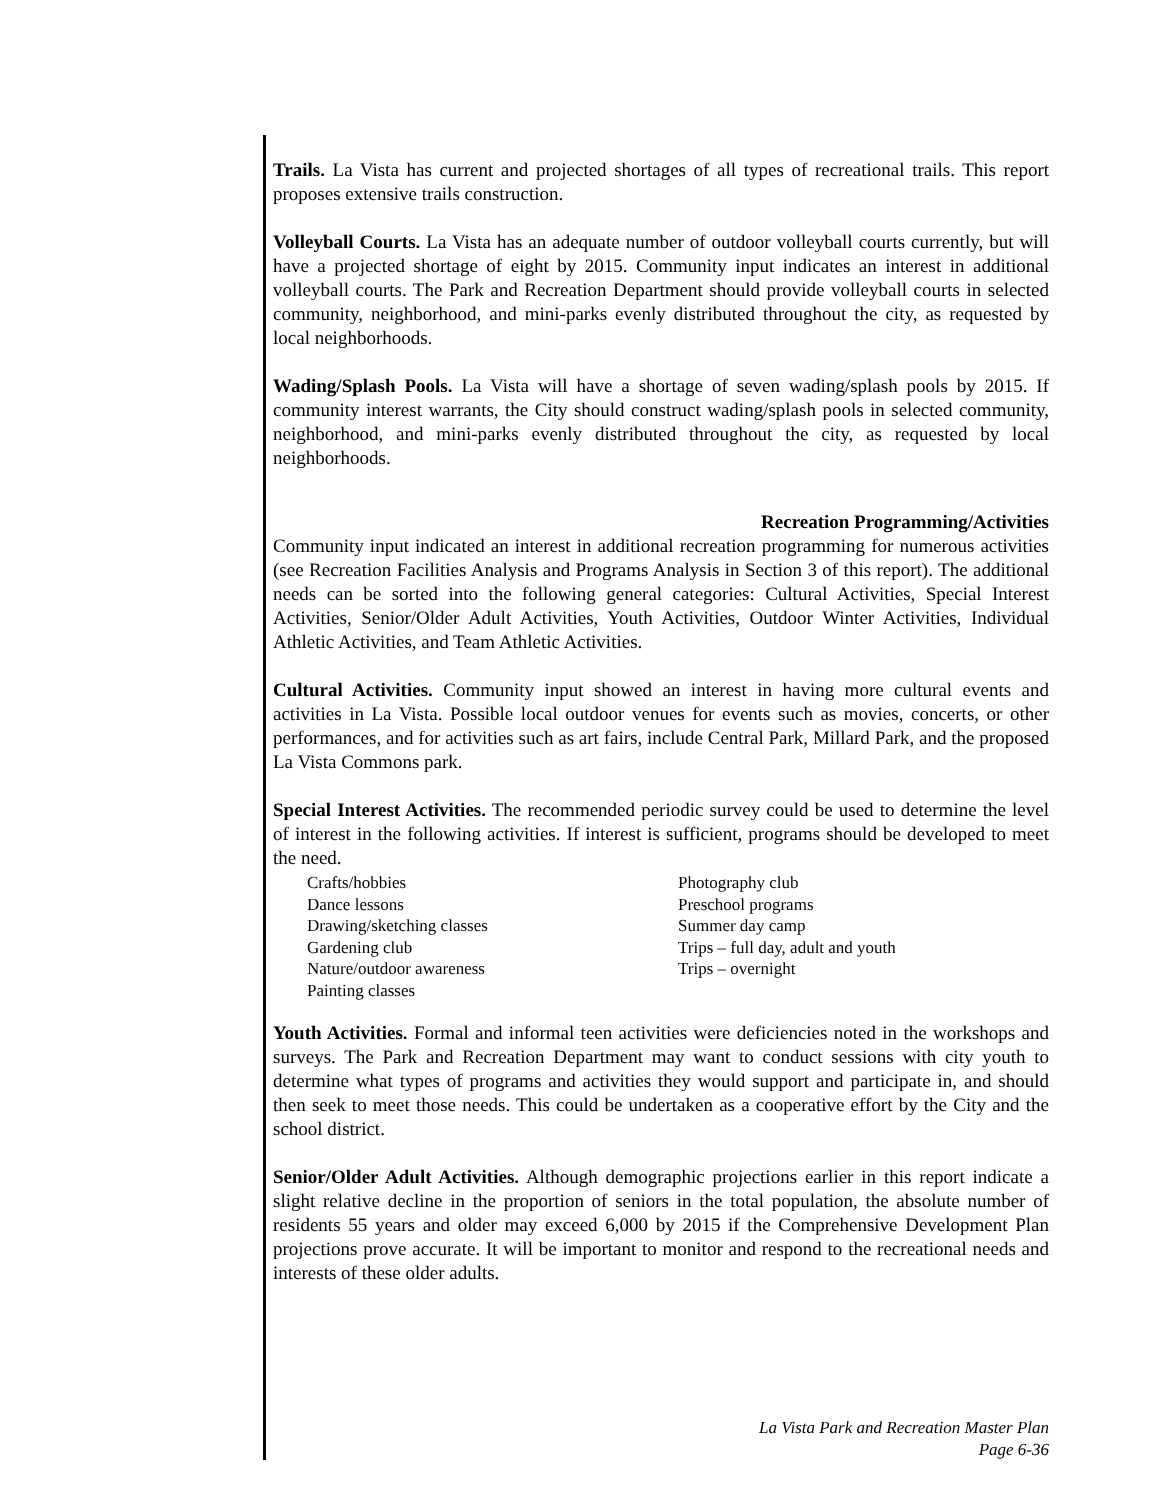Trails. La Vista has current and projected shortages of all types of recreational trails. This report proposes extensive trails construction.
Volleyball Courts. La Vista has an adequate number of outdoor volleyball courts currently, but will have a projected shortage of eight by 2015. Community input indicates an interest in additional volleyball courts. The Park and Recreation Department should provide volleyball courts in selected community, neighborhood, and mini-parks evenly distributed throughout the city, as requested by local neighborhoods.
Wading/Splash Pools. La Vista will have a shortage of seven wading/splash pools by 2015. If community interest warrants, the City should construct wading/splash pools in selected community, neighborhood, and mini-parks evenly distributed throughout the city, as requested by local neighborhoods.
Recreation Programming/Activities
Community input indicated an interest in additional recreation programming for numerous activities (see Recreation Facilities Analysis and Programs Analysis in Section 3 of this report). The additional needs can be sorted into the following general categories: Cultural Activities, Special Interest Activities, Senior/Older Adult Activities, Youth Activities, Outdoor Winter Activities, Individual Athletic Activities, and Team Athletic Activities.
Cultural Activities. Community input showed an interest in having more cultural events and activities in La Vista. Possible local outdoor venues for events such as movies, concerts, or other performances, and for activities such as art fairs, include Central Park, Millard Park, and the proposed La Vista Commons park.
Special Interest Activities. The recommended periodic survey could be used to determine the level of interest in the following activities. If interest is sufficient, programs should be developed to meet the need.
Crafts/hobbies
Dance lessons
Drawing/sketching classes
Gardening club
Nature/outdoor awareness
Painting classes
Photography club
Preschool programs
Summer day camp
Trips – full day, adult and youth
Trips – overnight
Youth Activities. Formal and informal teen activities were deficiencies noted in the workshops and surveys. The Park and Recreation Department may want to conduct sessions with city youth to determine what types of programs and activities they would support and participate in, and should then seek to meet those needs. This could be undertaken as a cooperative effort by the City and the school district.
Senior/Older Adult Activities. Although demographic projections earlier in this report indicate a slight relative decline in the proportion of seniors in the total population, the absolute number of residents 55 years and older may exceed 6,000 by 2015 if the Comprehensive Development Plan projections prove accurate. It will be important to monitor and respond to the recreational needs and interests of these older adults.
La Vista Park and Recreation Master Plan
Page 6-36